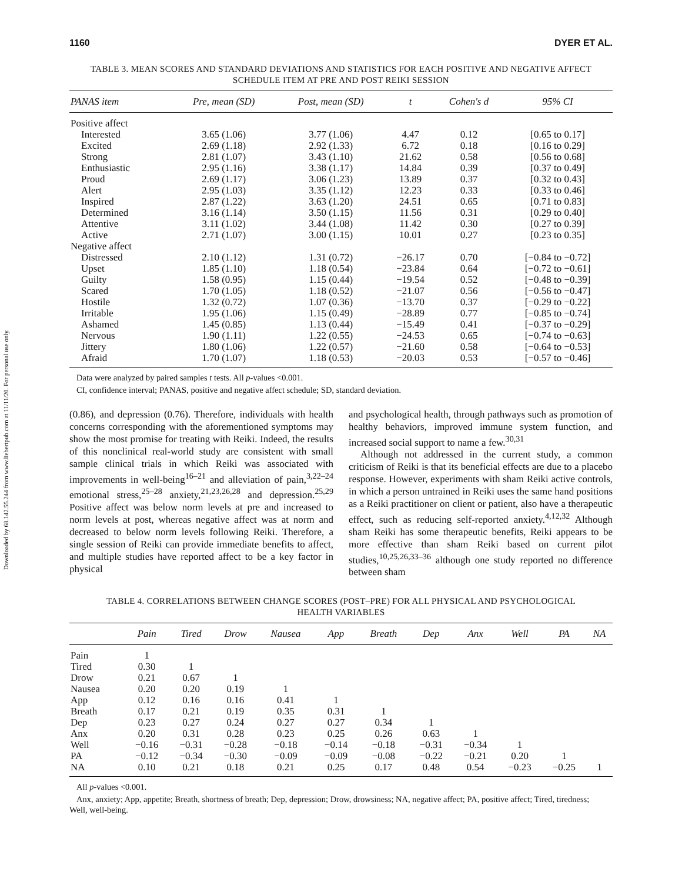Downloaded by 68.142.55.244 from www.liebertpub.com at 11/11/20. For personal use only.
1160 DYER ET AL.
TABLE 3. MEAN SCORES AND STANDARD DEVIATIONS AND STATISTICS FOR EACH POSITIVE AND NEGATIVE AFFECT
SCHEDULE ITEM AT PRE AND POST REIKI SESSION
| PANAS item | Pre, mean (SD) | Post, mean (SD) | t | Cohen's d | 95% CI |
| --- | --- | --- | --- | --- | --- |
| Positive affect | | | | | |
| Interested | 3.65 (1.06) | 3.77 (1.06) | 4.47 | 0.12 | [0.65 to 0.17] |
| Excited | 2.69 (1.18) | 2.92 (1.33) | 6.72 | 0.18 | [0.16 to 0.29] |
| Strong | 2.81 (1.07) | 3.43 (1.10) | 21.62 | 0.58 | [0.56 to 0.68] |
| Enthusiastic | 2.95 (1.16) | 3.38 (1.17) | 14.84 | 0.39 | [0.37 to 0.49] |
| Proud | 2.69 (1.17) | 3.06 (1.23) | 13.89 | 0.37 | [0.32 to 0.43] |
| Alert | 2.95 (1.03) | 3.35 (1.12) | 12.23 | 0.33 | [0.33 to 0.46] |
| Inspired | 2.87 (1.22) | 3.63 (1.20) | 24.51 | 0.65 | [0.71 to 0.83] |
| Determined | 3.16 (1.14) | 3.50 (1.15) | 11.56 | 0.31 | [0.29 to 0.40] |
| Attentive | 3.11 (1.02) | 3.44 (1.08) | 11.42 | 0.30 | [0.27 to 0.39] |
| Active | 2.71 (1.07) | 3.00 (1.15) | 10.01 | 0.27 | [0.23 to 0.35] |
| Negative affect | | | | | |
| Distressed | 2.10 (1.12) | 1.31 (0.72) | −26.17 | 0.70 | [−0.84 to −0.72] |
| Upset | 1.85 (1.10) | 1.18 (0.54) | −23.84 | 0.64 | [−0.72 to −0.61] |
| Guilty | 1.58 (0.95) | 1.15 (0.44) | −19.54 | 0.52 | [−0.48 to −0.39] |
| Scared | 1.70 (1.05) | 1.18 (0.52) | −21.07 | 0.56 | [−0.56 to −0.47] |
| Hostile | 1.32 (0.72) | 1.07 (0.36) | −13.70 | 0.37 | [−0.29 to −0.22] |
| Irritable | 1.95 (1.06) | 1.15 (0.49) | −28.89 | 0.77 | [−0.85 to −0.74] |
| Ashamed | 1.45 (0.85) | 1.13 (0.44) | −15.49 | 0.41 | [−0.37 to −0.29] |
| Nervous | 1.90 (1.11) | 1.22 (0.55) | −24.53 | 0.65 | [−0.74 to −0.63] |
| Jittery | 1.80 (1.06) | 1.22 (0.57) | −21.60 | 0.58 | [−0.64 to −0.53] |
| Afraid | 1.70 (1.07) | 1.18 (0.53) | −20.03 | 0.53 | [−0.57 to −0.46] |
Data were analyzed by paired samples t tests. All p-values <0.001.
CI, confidence interval; PANAS, positive and negative affect schedule; SD, standard deviation.
(0.86), and depression (0.76). Therefore, individuals with health concerns corresponding with the aforementioned symptoms may show the most promise for treating with Reiki. Indeed, the results of this nonclinical real-world study are consistent with small sample clinical trials in which Reiki was associated with improvements in well-being<sup>16–21</sup> and alleviation of pain,<sup>3,22–24</sup> emotional stress,<sup>25–28</sup> anxiety,<sup>21,23,26,28</sup> and depression.<sup>25,29</sup> Positive affect was below norm levels at pre and increased to norm levels at post, whereas negative affect was at norm and decreased to below norm levels following Reiki. Therefore, a single session of Reiki can provide immediate benefits to affect, and multiple studies have reported affect to be a key factor in physical
and psychological health, through pathways such as promotion of healthy behaviors, improved immune system function, and increased social support to name a few.<sup>30,31</sup>
Although not addressed in the current study, a common criticism of Reiki is that its beneficial effects are due to a placebo response. However, experiments with sham Reiki active controls, in which a person untrained in Reiki uses the same hand positions as a Reiki practitioner on client or patient, also have a therapeutic effect, such as reducing self-reported anxiety.<sup>4,12,32</sup> Although sham Reiki has some therapeutic benefits, Reiki appears to be more effective than sham Reiki based on current pilot studies,<sup>10,25,26,33–36</sup> although one study reported no difference between sham
TABLE 4. CORRELATIONS BETWEEN CHANGE SCORES (POST–PRE) FOR ALL PHYSICAL AND PSYCHOLOGICAL
HEALTH VARIABLES
| | Pain | Tired | Drow | Nausea | App | Breath | Dep | Anx | Well | PA | NA |
| --- | --- | --- | --- | --- | --- | --- | --- | --- | --- | --- | --- |
| Pain | 1 | | | | | | | | | | |
| Tired | 0.30 | 1 | | | | | | | | | |
| Drow | 0.21 | 0.67 | 1 | | | | | | | | |
| Nausea | 0.20 | 0.20 | 0.19 | 1 | | | | | | | |
| App | 0.12 | 0.16 | 0.16 | 0.41 | 1 | | | | | | |
| Breath | 0.17 | 0.21 | 0.19 | 0.35 | 0.31 | 1 | | | | | |
| Dep | 0.23 | 0.27 | 0.24 | 0.27 | 0.27 | 0.34 | 1 | | | | |
| Anx | 0.20 | 0.31 | 0.28 | 0.23 | 0.25 | 0.26 | 0.63 | 1 | | | |
| Well | −0.16 | −0.31 | −0.28 | −0.18 | −0.14 | −0.18 | −0.31 | −0.34 | 1 | | |
| PA | −0.12 | −0.34 | −0.30 | −0.09 | −0.09 | −0.08 | −0.22 | −0.21 | 0.20 | 1 | |
| NA | 0.10 | 0.21 | 0.18 | 0.21 | 0.25 | 0.17 | 0.48 | 0.54 | −0.23 | −0.25 | 1 |
All p-values <0.001.
Anx, anxiety; App, appetite; Breath, shortness of breath; Dep, depression; Drow, drowsiness; NA, negative affect; PA, positive affect; Tired, tiredness; Well, well-being.